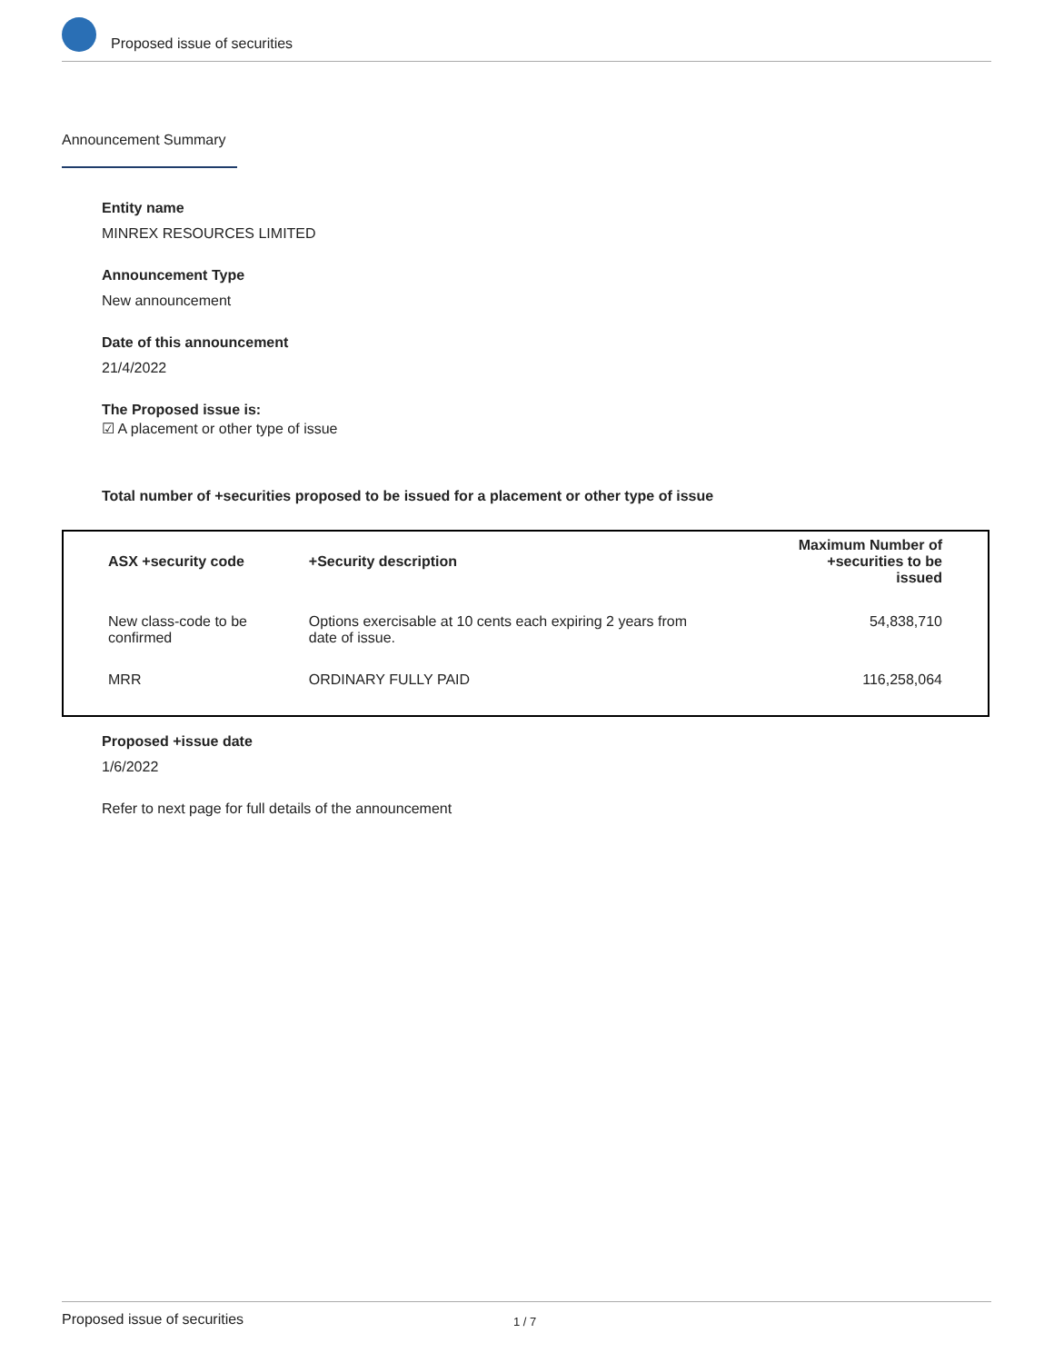Proposed issue of securities
Announcement Summary
Entity name
MINREX RESOURCES LIMITED
Announcement Type
New announcement
Date of this announcement
21/4/2022
The Proposed issue is:
☑ A placement or other type of issue
Total number of +securities proposed to be issued for a placement or other type of issue
| ASX +security code | +Security description | Maximum Number of +securities to be issued |
| --- | --- | --- |
| New class-code to be confirmed | Options exercisable at 10 cents each expiring 2 years from date of issue. | 54,838,710 |
| MRR | ORDINARY FULLY PAID | 116,258,064 |
Proposed +issue date
1/6/2022
Refer to next page for full details of the announcement
Proposed issue of securities 1 / 7